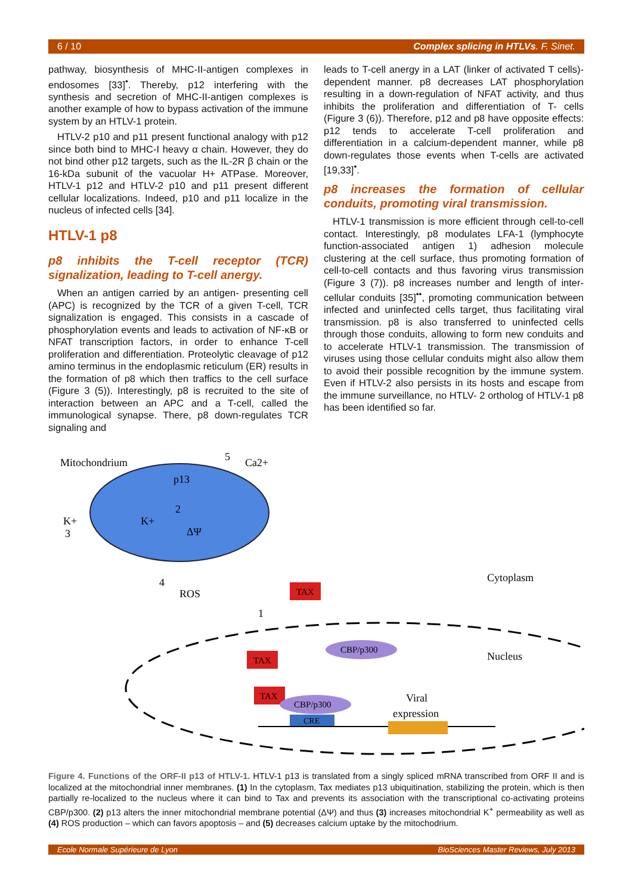6 / 10 Complex splicing in HTLVs. F. Sinet.
pathway, biosynthesis of MHC-II-antigen complexes in endosomes [33]<sup>•</sup>. Thereby, p12 interfering with the synthesis and secretion of MHC-II-antigen complexes is another example of how to bypass activation of the immune system by an HTLV-1 protein.
HTLV-2 p10 and p11 present functional analogy with p12 since both bind to MHC-I heavy α chain. However, they do not bind other p12 targets, such as the IL-2R β chain or the 16-kDa subunit of the vacuolar H+ ATPase. Moreover, HTLV-1 p12 and HTLV-2 p10 and p11 present different cellular localizations. Indeed, p10 and p11 localize in the nucleus of infected cells [34].
HTLV-1 p8
p8 inhibits the T-cell receptor (TCR) signalization, leading to T-cell anergy.
When an antigen carried by an antigen- presenting cell (APC) is recognized by the TCR of a given T-cell, TCR signalization is engaged. This consists in a cascade of phosphorylation events and leads to activation of NF-κB or NFAT transcription factors, in order to enhance T-cell proliferation and differentiation. Proteolytic cleavage of p12 amino terminus in the endoplasmic reticulum (ER) results in the formation of p8 which then traffics to the cell surface (Figure 3 (5)). Interestingly, p8 is recruited to the site of interaction between an APC and a T-cell, called the immunological synapse. There, p8 down-regulates TCR signaling and
leads to T-cell anergy in a LAT (linker of activated T cells)-dependent manner. p8 decreases LAT phosphorylation resulting in a down-regulation of NFAT activity, and thus inhibits the proliferation and differentiation of T- cells (Figure 3 (6)). Therefore, p12 and p8 have opposite effects: p12 tends to accelerate T-cell proliferation and differentiation in a calcium-dependent manner, while p8 down-regulates those events when T-cells are activated [19,33]<sup>•</sup>.
p8 increases the formation of cellular conduits, promoting viral transmission.
HTLV-1 transmission is more efficient through cell-to-cell contact. Interestingly, p8 modulates LFA-1 (lymphocyte function-associated antigen 1) adhesion molecule clustering at the cell surface, thus promoting formation of cell-to-cell contacts and thus favoring virus transmission (Figure 3 (7)). p8 increases number and length of inter-cellular conduits [35]<sup>••</sup>, promoting communication between infected and uninfected cells target, thus facilitating viral transmission. p8 is also transferred to uninfected cells through those conduits, allowing to form new conduits and to accelerate HTLV-1 transmission. The transmission of viruses using those cellular conduits might also allow them to avoid their possible recognition by the immune system. Even if HTLV-2 also persists in its hosts and escape from the immune surveillance, no HTLV- 2 ortholog of HTLV-1 p8 has been identified so far.
Mitochondrium
Ca2+
5
p13
2
K+
3
K+
ΔΨ
4
ROS
Cytoplasm
Nucleus
TAX
1
TAX
CBP/p300
TAX
CBP/p300
CRE
Viral
expression
Figure 4. Functions of the ORF-II p13 of HTLV-1. HTLV-1 p13 is translated from a singly spliced mRNA transcribed from ORF II and is localized at the mitochondrial inner membranes. (1) In the cytoplasm, Tax mediates p13 ubiquitination, stabilizing the protein, which is then partially re-localized to the nucleus where it can bind to Tax and prevents its association with the transcriptional co-activating proteins CBP/p300. (2) p13 alters the inner mitochondrial membrane potential (ΔΨ) and thus (3) increases mitochondrial K<sup>+</sup> permeability as well as (4) ROS production – which can favors apoptosis – and (5) decreases calcium uptake by the mitochodrium.
Ecole Normale Supérieure de Lyon BioSciences Master Reviews, July 2013